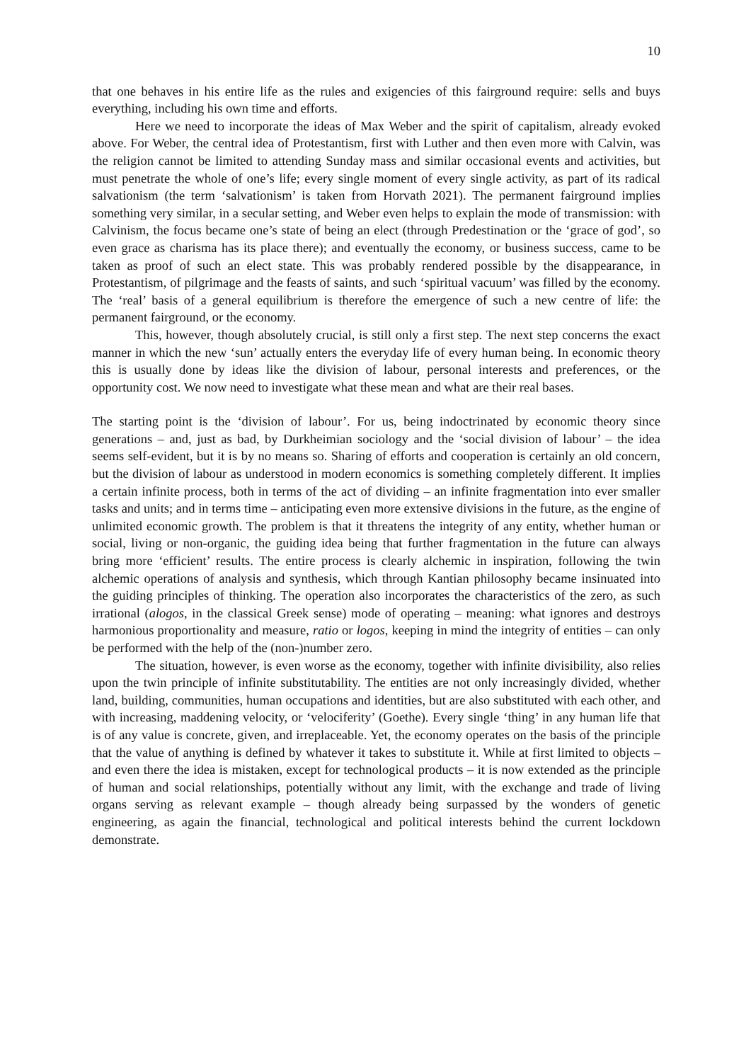10
that one behaves in his entire life as the rules and exigencies of this fairground require: sells and buys everything, including his own time and efforts.
Here we need to incorporate the ideas of Max Weber and the spirit of capitalism, already evoked above. For Weber, the central idea of Protestantism, first with Luther and then even more with Calvin, was the religion cannot be limited to attending Sunday mass and similar occasional events and activities, but must penetrate the whole of one’s life; every single moment of every single activity, as part of its radical salvationism (the term ‘salvationism’ is taken from Horvath 2021). The permanent fairground implies something very similar, in a secular setting, and Weber even helps to explain the mode of transmission: with Calvinism, the focus became one’s state of being an elect (through Predestination or the ‘grace of god’, so even grace as charisma has its place there); and eventually the economy, or business success, came to be taken as proof of such an elect state. This was probably rendered possible by the disappearance, in Protestantism, of pilgrimage and the feasts of saints, and such ‘spiritual vacuum’ was filled by the economy. The ‘real’ basis of a general equilibrium is therefore the emergence of such a new centre of life: the permanent fairground, or the economy.
This, however, though absolutely crucial, is still only a first step. The next step concerns the exact manner in which the new ‘sun’ actually enters the everyday life of every human being. In economic theory this is usually done by ideas like the division of labour, personal interests and preferences, or the opportunity cost. We now need to investigate what these mean and what are their real bases.
The starting point is the ‘division of labour’. For us, being indoctrinated by economic theory since generations – and, just as bad, by Durkheimian sociology and the ‘social division of labour’ – the idea seems self-evident, but it is by no means so. Sharing of efforts and cooperation is certainly an old concern, but the division of labour as understood in modern economics is something completely different. It implies a certain infinite process, both in terms of the act of dividing – an infinite fragmentation into ever smaller tasks and units; and in terms time – anticipating even more extensive divisions in the future, as the engine of unlimited economic growth. The problem is that it threatens the integrity of any entity, whether human or social, living or non-organic, the guiding idea being that further fragmentation in the future can always bring more ‘efficient’ results. The entire process is clearly alchemic in inspiration, following the twin alchemic operations of analysis and synthesis, which through Kantian philosophy became insinuated into the guiding principles of thinking. The operation also incorporates the characteristics of the zero, as such irrational (alogos, in the classical Greek sense) mode of operating – meaning: what ignores and destroys harmonious proportionality and measure, ratio or logos, keeping in mind the integrity of entities – can only be performed with the help of the (non-)number zero.
The situation, however, is even worse as the economy, together with infinite divisibility, also relies upon the twin principle of infinite substitutability. The entities are not only increasingly divided, whether land, building, communities, human occupations and identities, but are also substituted with each other, and with increasing, maddening velocity, or ‘velociferity’ (Goethe). Every single ‘thing’ in any human life that is of any value is concrete, given, and irreplaceable. Yet, the economy operates on the basis of the principle that the value of anything is defined by whatever it takes to substitute it. While at first limited to objects – and even there the idea is mistaken, except for technological products – it is now extended as the principle of human and social relationships, potentially without any limit, with the exchange and trade of living organs serving as relevant example – though already being surpassed by the wonders of genetic engineering, as again the financial, technological and political interests behind the current lockdown demonstrate.